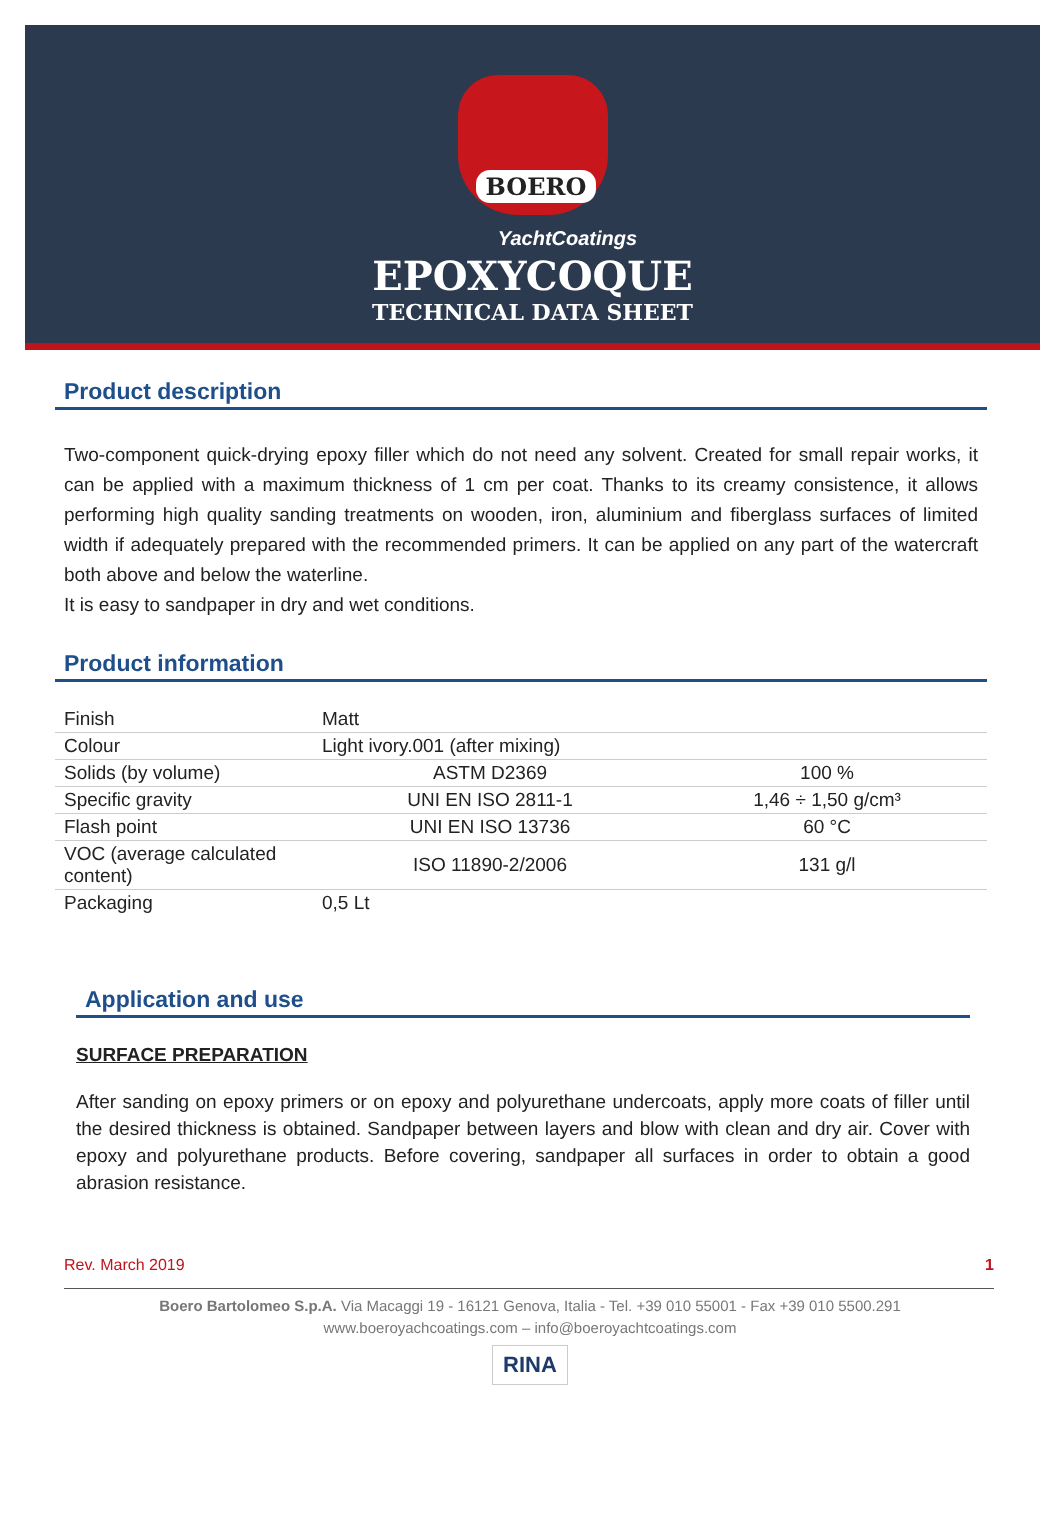BOERO
YachtCoatings
EPOXYCOQUE
TECHNICAL DATA SHEET
Product description
Two-component quick-drying epoxy filler which do not need any solvent. Created for small repair works, it can be applied with a maximum thickness of 1 cm per coat. Thanks to its creamy consistence, it allows performing high quality sanding treatments on wooden, iron, aluminium and fiberglass surfaces of limited width if adequately prepared with the recommended primers. It can be applied on any part of the watercraft both above and below the waterline.
It is easy to sandpaper in dry and wet conditions.
Product information
| Finish | Matt | |
| Colour | Light ivory.001 (after mixing) | |
| Solids (by volume) | ASTM D2369 | 100 % |
| Specific gravity | UNI EN ISO 2811-1 | 1,46 ÷ 1,50 g/cm³ |
| Flash point | UNI EN ISO 13736 | 60 °C |
| VOC (average calculated content) | ISO 11890-2/2006 | 131 g/l |
| Packaging | 0,5 Lt | |
Application and use
SURFACE PREPARATION
After sanding on epoxy primers or on epoxy and polyurethane undercoats, apply more coats of filler until the desired thickness is obtained. Sandpaper between layers and blow with clean and dry air. Cover with epoxy and polyurethane products. Before covering, sandpaper all surfaces in order to obtain a good abrasion resistance.
Rev. March 2019 1
Boero Bartolomeo S.p.A. Via Macaggi 19 - 16121 Genova, Italia - Tel. +39 010 55001 - Fax +39 010 5500.291
www.boeroyachcoatings.com – info@boeroyachtcoatings.com
RINA